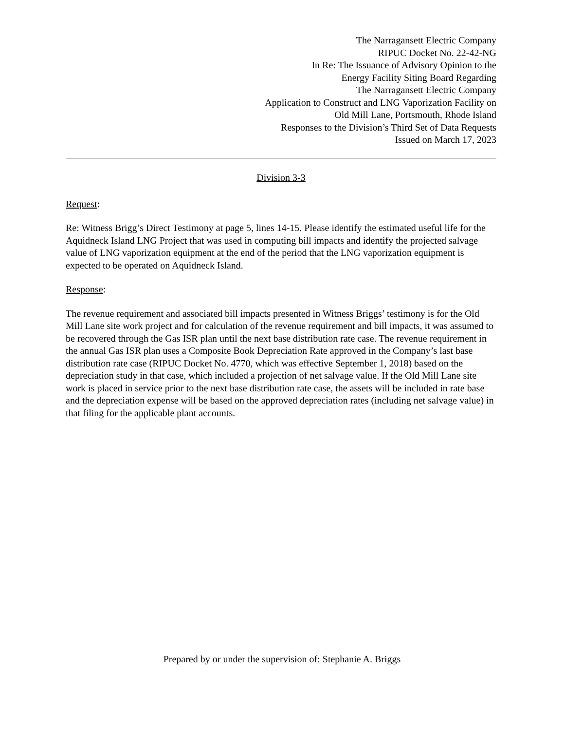The Narragansett Electric Company
RIPUC Docket No. 22-42-NG
In Re: The Issuance of Advisory Opinion to the
Energy Facility Siting Board Regarding
The Narragansett Electric Company
Application to Construct and LNG Vaporization Facility on
Old Mill Lane, Portsmouth, Rhode Island
Responses to the Division’s Third Set of Data Requests
Issued on March 17, 2023
Division 3-3
Request:
Re: Witness Brigg’s Direct Testimony at page 5, lines 14-15. Please identify the estimated useful life for the Aquidneck Island LNG Project that was used in computing bill impacts and identify the projected salvage value of LNG vaporization equipment at the end of the period that the LNG vaporization equipment is expected to be operated on Aquidneck Island.
Response:
The revenue requirement and associated bill impacts presented in Witness Briggs’ testimony is for the Old Mill Lane site work project and for calculation of the revenue requirement and bill impacts, it was assumed to be recovered through the Gas ISR plan until the next base distribution rate case. The revenue requirement in the annual Gas ISR plan uses a Composite Book Depreciation Rate approved in the Company’s last base distribution rate case (RIPUC Docket No. 4770, which was effective September 1, 2018) based on the depreciation study in that case, which included a projection of net salvage value. If the Old Mill Lane site work is placed in service prior to the next base distribution rate case, the assets will be included in rate base and the depreciation expense will be based on the approved depreciation rates (including net salvage value) in that filing for the applicable plant accounts.
Prepared by or under the supervision of: Stephanie A. Briggs